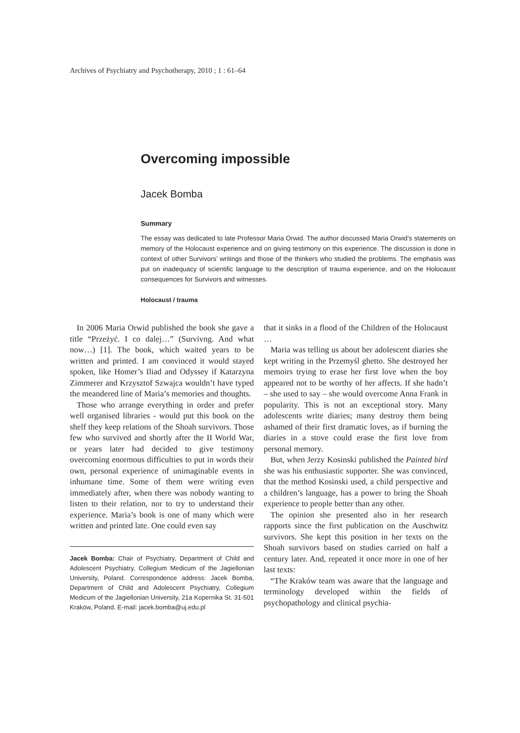Archives of Psychiatry and Psychotherapy, 2010 ; 1 : 61–64
Overcoming impossible
Jacek Bomba
Summary
The essay was dedicated to late Professor Maria Orwid. The author discussed Maria Orwid’s statements on memory of the Holocaust experience and on giving testimony on this experience. The discussion is done in context of other Survivors’ writings and those of the thinkers who studied the problems. The emphasis was put on inadequacy of scientific language to the description of trauma experience, and on the Holocaust consequences for Survivors and witnesses.
Holocaust / trauma
In 2006 Maria Orwid published the book she gave a title “Przeżyć. I co dalej…” (Survivng. And what now…) [1]. The book, which waited years to be written and printed. I am convinced it would stayed spoken, like Homer’s Iliad and Odyssey if Katarzyna Zimmerer and Krzysztof Szwajca wouldn’t have typed the meandered line of Maria’s memories and thoughts.
Those who arrange everything in order and prefer well organised libraries - would put this book on the shelf they keep relations of the Shoah survivors. Those few who survived and shortly after the II World War, or years later had decided to give testimony overcoming enormous difficulties to put in words their own, personal experience of unimaginable events in inhumane time. Some of them were writing even immediately after, when there was nobody wanting to listen to their relation, nor to try to understand their experience. Maria’s book is one of many which were written and printed late. One could even say
Jacek Bomba: Chair of Psychiatry, Department of Child and Adolescent Psychiatry, Collegium Medicum of the Jagiellonian University, Poland. Correspondence address: Jacek Bomba, Department of Child and Adolescent Psychiatry, Collegium Medicum of the Jagiellonian University, 21a Kopernika St. 31-501 Kraków, Poland. E-mail: jacek.bomba@uj.edu.pl
that it sinks in a flood of the Children of the Holocaust …
Maria was telling us about her adolescent diaries she kept writing in the Przemyśl ghetto. She destroyed her memoirs trying to erase her first love when the boy appeared not to be worthy of her affects. If she hadn’t – she used to say – she would overcome Anna Frank in popularity. This is not an exceptional story. Many adolescents write diaries; many destroy them being ashamed of their first dramatic loves, as if burning the diaries in a stove could erase the first love from personal memory.
But, when Jerzy Kosinski published the Painted bird she was his enthusiastic supporter. She was convinced, that the method Kosinski used, a child perspective and a children’s language, has a power to bring the Shoah experience to people better than any other.
The opinion she presented also in her research rapports since the first publication on the Auschwitz survivors. She kept this position in her texts on the Shoah survivors based on studies carried on half a century later. And, repeated it once more in one of her last texts:
“The Kraków team was aware that the language and terminology developed within the fields of psychopathology and clinical psychia-